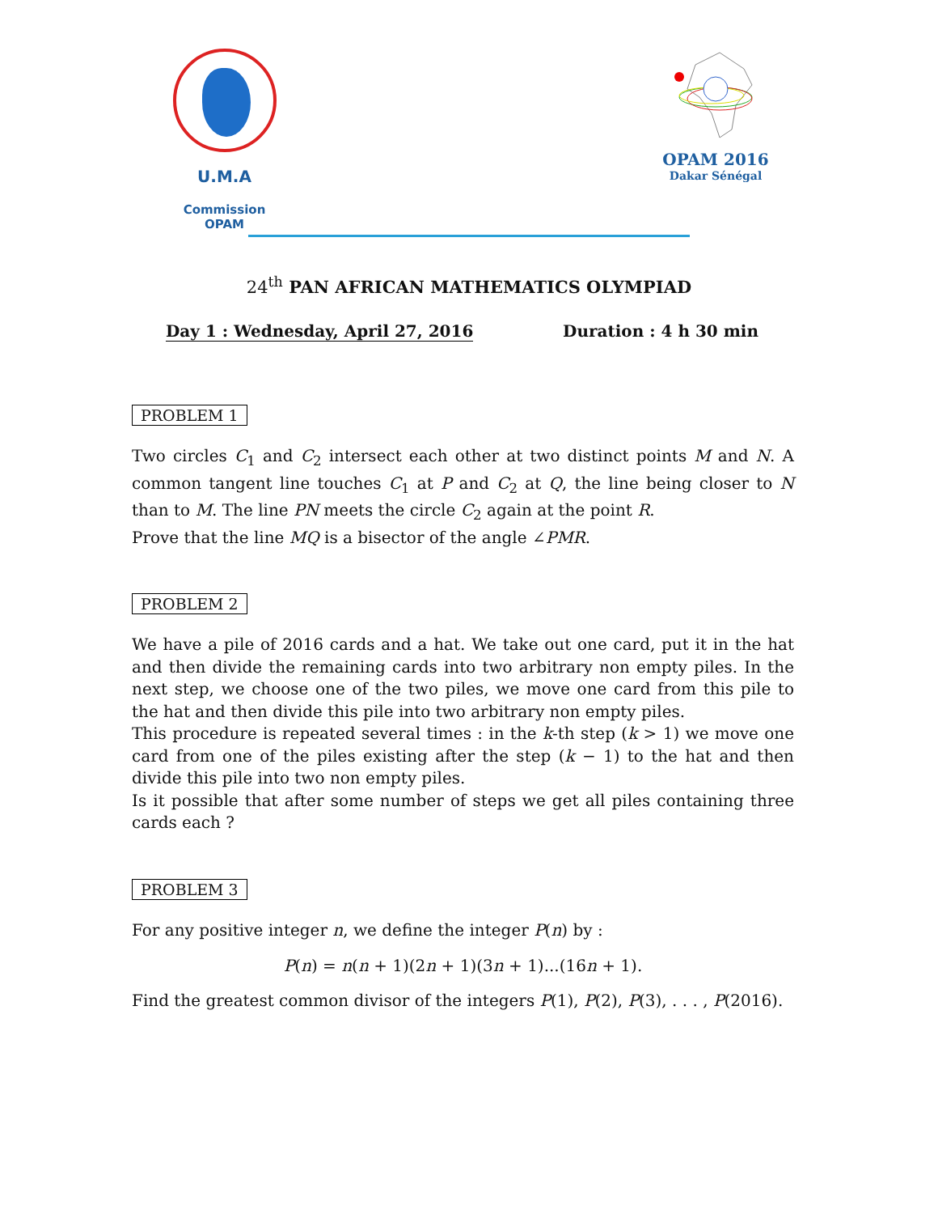U.M.A
Commission OPAM
OPAM 2016
Dakar Sénégal
24<sup>th</sup> PAN AFRICAN MATHEMATICS OLYMPIAD
Day 1 : Wednesday, April 27, 2016 Duration : 4 h 30 min
PROBLEM 1
Two circles C<sub>1</sub> and C<sub>2</sub> intersect each other at two distinct points M and N. A common tangent line touches C<sub>1</sub> at P and C<sub>2</sub> at Q, the line being closer to N than to M. The line PN meets the circle C<sub>2</sub> again at the point R.
Prove that the line MQ is a bisector of the angle ∠PMR.
PROBLEM 2
We have a pile of 2016 cards and a hat. We take out one card, put it in the hat and then divide the remaining cards into two arbitrary non empty piles. In the next step, we choose one of the two piles, we move one card from this pile to the hat and then divide this pile into two arbitrary non empty piles.
This procedure is repeated several times : in the k-th step (k > 1) we move one card from one of the piles existing after the step (k − 1) to the hat and then divide this pile into two non empty piles.
Is it possible that after some number of steps we get all piles containing three cards each ?
PROBLEM 3
For any positive integer n, we define the integer P(n) by :
P(n) = n(n + 1)(2n + 1)(3n + 1)...(16n + 1).
Find the greatest common divisor of the integers P(1), P(2), P(3), . . . , P(2016).